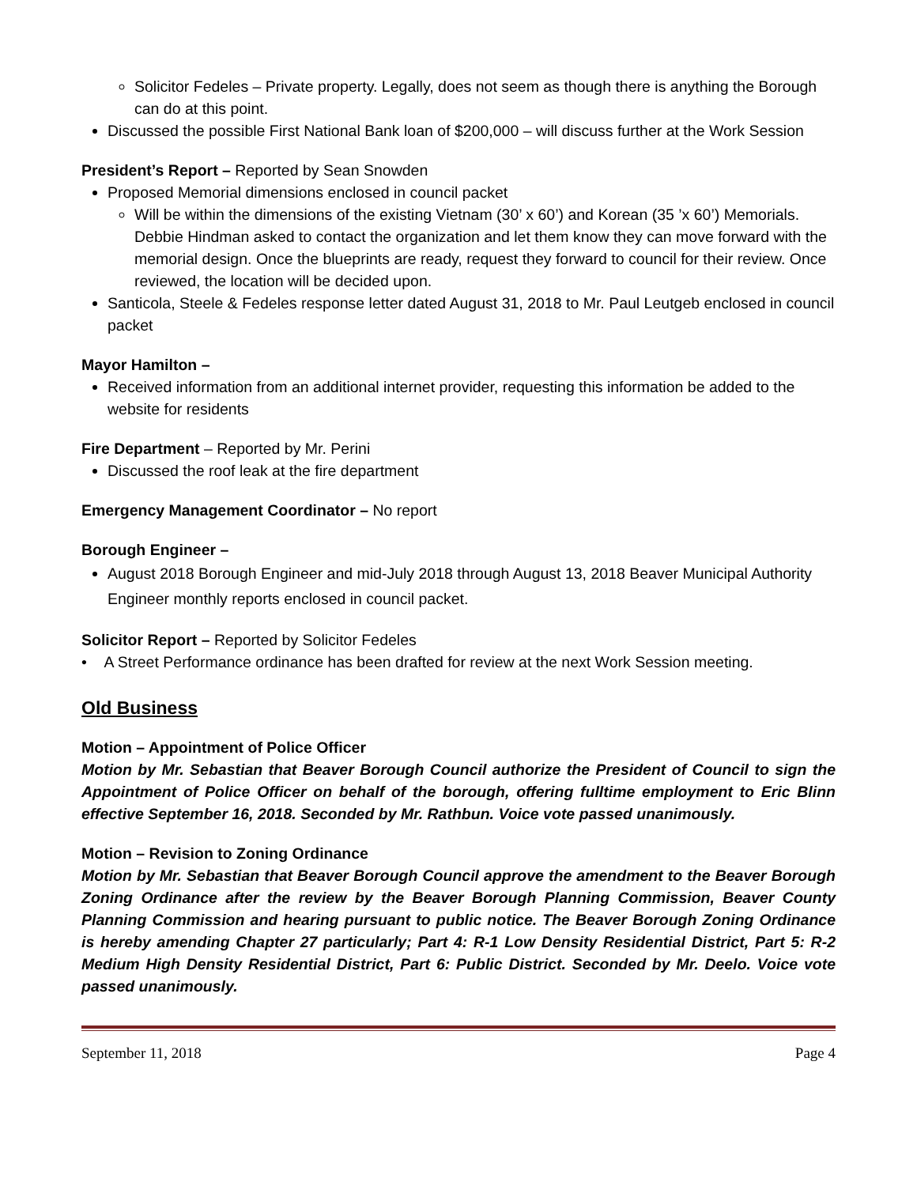Solicitor Fedeles – Private property. Legally, does not seem as though there is anything the Borough can do at this point.
Discussed the possible First National Bank loan of $200,000 – will discuss further at the Work Session
President’s Report – Reported by Sean Snowden
Proposed Memorial dimensions enclosed in council packet
Will be within the dimensions of the existing Vietnam (30’ x 60’) and Korean (35 ’x 60’) Memorials. Debbie Hindman asked to contact the organization and let them know they can move forward with the memorial design. Once the blueprints are ready, request they forward to council for their review. Once reviewed, the location will be decided upon.
Santicola, Steele & Fedeles response letter dated August 31, 2018 to Mr. Paul Leutgeb enclosed in council packet
Mayor Hamilton –
Received information from an additional internet provider, requesting this information be added to the website for residents
Fire Department – Reported by Mr. Perini
Discussed the roof leak at the fire department
Emergency Management Coordinator – No report
Borough Engineer –
August 2018 Borough Engineer and mid-July 2018 through August 13, 2018 Beaver Municipal Authority Engineer monthly reports enclosed in council packet.
Solicitor Report – Reported by Solicitor Fedeles
• A Street Performance ordinance has been drafted for review at the next Work Session meeting.
Old Business
Motion – Appointment of Police Officer
Motion by Mr. Sebastian that Beaver Borough Council authorize the President of Council to sign the Appointment of Police Officer on behalf of the borough, offering fulltime employment to Eric Blinn effective September 16, 2018. Seconded by Mr. Rathbun. Voice vote passed unanimously.
Motion – Revision to Zoning Ordinance
Motion by Mr. Sebastian that Beaver Borough Council approve the amendment to the Beaver Borough Zoning Ordinance after the review by the Beaver Borough Planning Commission, Beaver County Planning Commission and hearing pursuant to public notice. The Beaver Borough Zoning Ordinance is hereby amending Chapter 27 particularly; Part 4: R-1 Low Density Residential District, Part 5: R-2 Medium High Density Residential District, Part 6: Public District. Seconded by Mr. Deelo. Voice vote passed unanimously.
September 11, 2018 Page 4